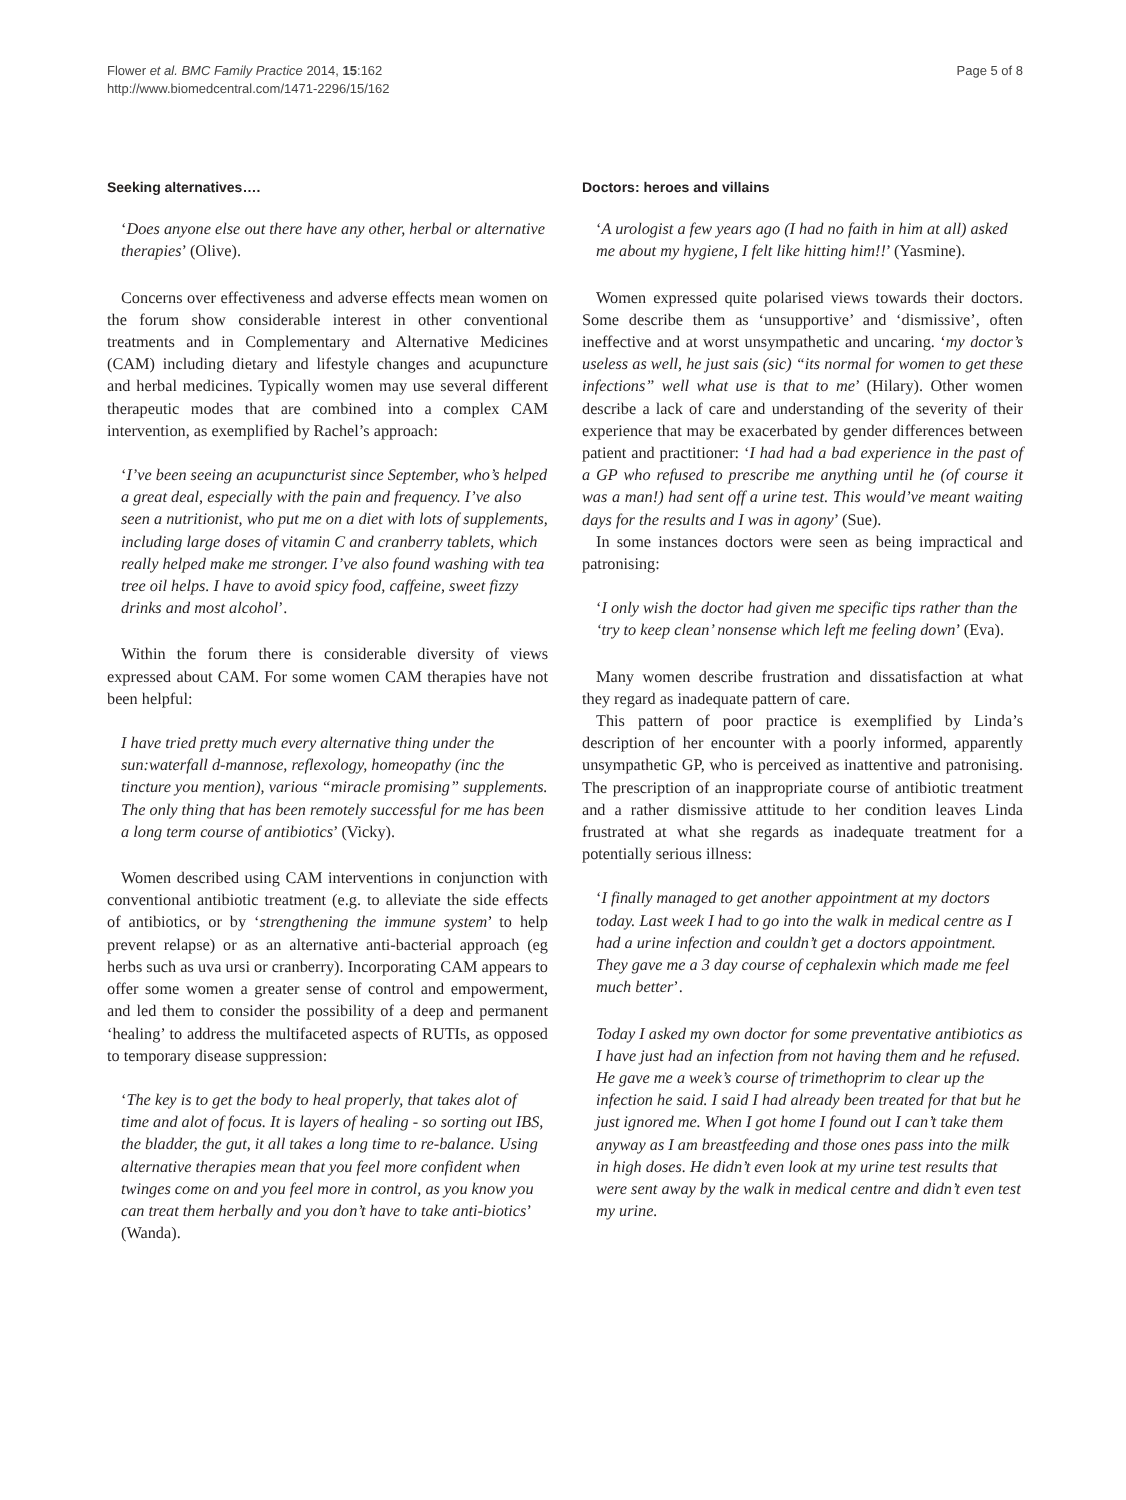Flower et al. BMC Family Practice 2014, 15:162
http://www.biomedcentral.com/1471-2296/15/162
Page 5 of 8
Seeking alternatives….
‘Does anyone else out there have any other, herbal or alternative therapies’ (Olive).
Concerns over effectiveness and adverse effects mean women on the forum show considerable interest in other conventional treatments and in Complementary and Alternative Medicines (CAM) including dietary and lifestyle changes and acupuncture and herbal medicines. Typically women may use several different therapeutic modes that are combined into a complex CAM intervention, as exemplified by Rachel’s approach:
‘I’ve been seeing an acupuncturist since September, who’s helped a great deal, especially with the pain and frequency. I’ve also seen a nutritionist, who put me on a diet with lots of supplements, including large doses of vitamin C and cranberry tablets, which really helped make me stronger. I’ve also found washing with tea tree oil helps. I have to avoid spicy food, caffeine, sweet fizzy drinks and most alcohol’.
Within the forum there is considerable diversity of views expressed about CAM. For some women CAM therapies have not been helpful:
I have tried pretty much every alternative thing under the sun:waterfall d-mannose, reflexology, homeopathy (inc the tincture you mention), various “miracle promising” supplements. The only thing that has been remotely successful for me has been a long term course of antibiotics’ (Vicky).
Women described using CAM interventions in conjunction with conventional antibiotic treatment (e.g. to alleviate the side effects of antibiotics, or by ‘strengthening the immune system’ to help prevent relapse) or as an alternative anti-bacterial approach (eg herbs such as uva ursi or cranberry). Incorporating CAM appears to offer some women a greater sense of control and empowerment, and led them to consider the possibility of a deep and permanent ‘healing’ to address the multifaceted aspects of RUTIs, as opposed to temporary disease suppression:
‘The key is to get the body to heal properly, that takes alot of time and alot of focus. It is layers of healing - so sorting out IBS, the bladder, the gut, it all takes a long time to re-balance. Using alternative therapies mean that you feel more confident when twinges come on and you feel more in control, as you know you can treat them herbally and you don’t have to take anti-biotics’ (Wanda).
Doctors: heroes and villains
‘A urologist a few years ago (I had no faith in him at all) asked me about my hygiene, I felt like hitting him!!’ (Yasmine).
Women expressed quite polarised views towards their doctors. Some describe them as ‘unsupportive’ and ‘dismissive’, often ineffective and at worst unsympathetic and uncaring. ‘my doctor’s useless as well, he just sais (sic) “its normal for women to get these infections” well what use is that to me’ (Hilary). Other women describe a lack of care and understanding of the severity of their experience that may be exacerbated by gender differences between patient and practitioner: ‘I had had a bad experience in the past of a GP who refused to prescribe me anything until he (of course it was a man!) had sent off a urine test. This would’ve meant waiting days for the results and I was in agony’ (Sue).
In some instances doctors were seen as being impractical and patronising:
‘I only wish the doctor had given me specific tips rather than the ‘try to keep clean’ nonsense which left me feeling down’ (Eva).
Many women describe frustration and dissatisfaction at what they regard as inadequate pattern of care.
This pattern of poor practice is exemplified by Linda’s description of her encounter with a poorly informed, apparently unsympathetic GP, who is perceived as inattentive and patronising. The prescription of an inappropriate course of antibiotic treatment and a rather dismissive attitude to her condition leaves Linda frustrated at what she regards as inadequate treatment for a potentially serious illness:
‘I finally managed to get another appointment at my doctors today. Last week I had to go into the walk in medical centre as I had a urine infection and couldn’t get a doctors appointment. They gave me a 3 day course of cephalexin which made me feel much better’.
Today I asked my own doctor for some preventative antibiotics as I have just had an infection from not having them and he refused. He gave me a week’s course of trimethoprim to clear up the infection he said. I said I had already been treated for that but he just ignored me. When I got home I found out I can’t take them anyway as I am breastfeeding and those ones pass into the milk in high doses. He didn’t even look at my urine test results that were sent away by the walk in medical centre and didn’t even test my urine.